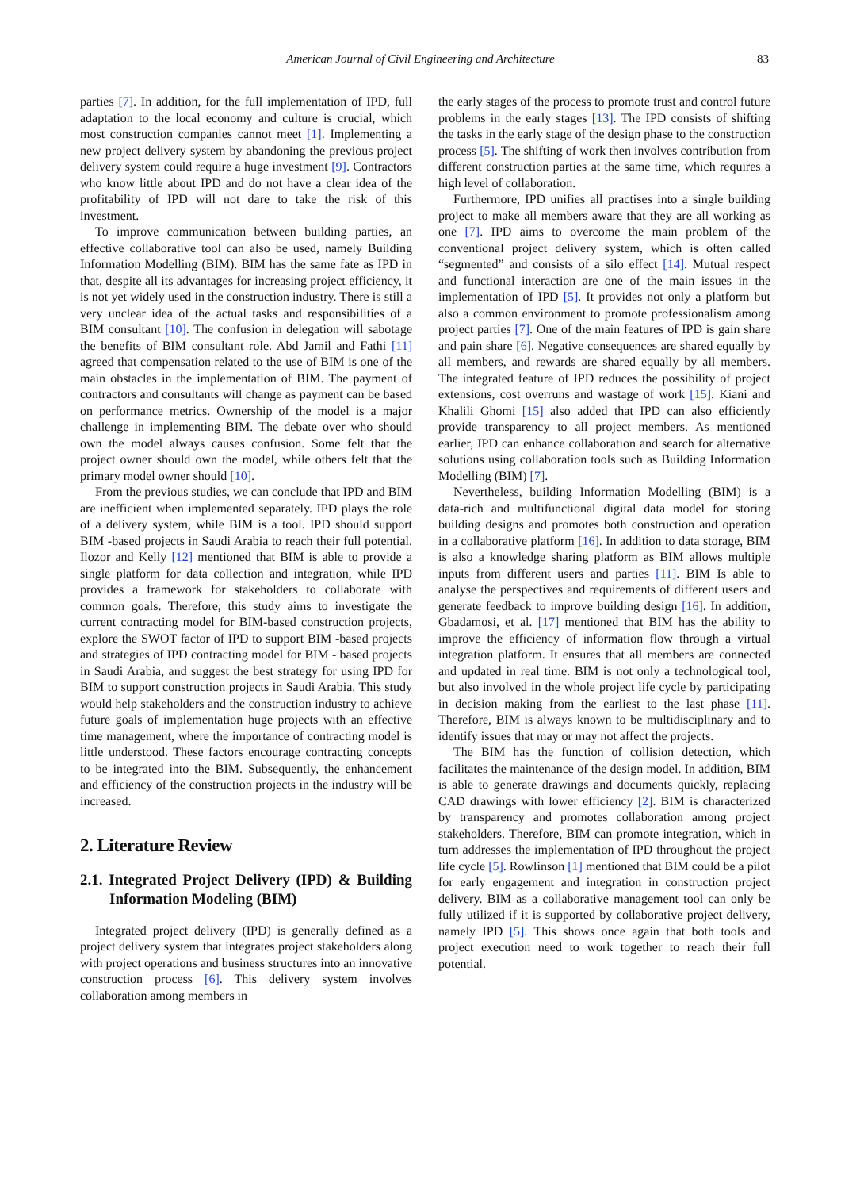American Journal of Civil Engineering and Architecture 83
parties [7]. In addition, for the full implementation of IPD, full adaptation to the local economy and culture is crucial, which most construction companies cannot meet [1]. Implementing a new project delivery system by abandoning the previous project delivery system could require a huge investment [9]. Contractors who know little about IPD and do not have a clear idea of the profitability of IPD will not dare to take the risk of this investment.
To improve communication between building parties, an effective collaborative tool can also be used, namely Building Information Modelling (BIM). BIM has the same fate as IPD in that, despite all its advantages for increasing project efficiency, it is not yet widely used in the construction industry. There is still a very unclear idea of the actual tasks and responsibilities of a BIM consultant [10]. The confusion in delegation will sabotage the benefits of BIM consultant role. Abd Jamil and Fathi [11] agreed that compensation related to the use of BIM is one of the main obstacles in the implementation of BIM. The payment of contractors and consultants will change as payment can be based on performance metrics. Ownership of the model is a major challenge in implementing BIM. The debate over who should own the model always causes confusion. Some felt that the project owner should own the model, while others felt that the primary model owner should [10].
From the previous studies, we can conclude that IPD and BIM are inefficient when implemented separately. IPD plays the role of a delivery system, while BIM is a tool. IPD should support BIM -based projects in Saudi Arabia to reach their full potential. Ilozor and Kelly [12] mentioned that BIM is able to provide a single platform for data collection and integration, while IPD provides a framework for stakeholders to collaborate with common goals. Therefore, this study aims to investigate the current contracting model for BIM-based construction projects, explore the SWOT factor of IPD to support BIM -based projects and strategies of IPD contracting model for BIM - based projects in Saudi Arabia, and suggest the best strategy for using IPD for BIM to support construction projects in Saudi Arabia. This study would help stakeholders and the construction industry to achieve future goals of implementation huge projects with an effective time management, where the importance of contracting model is little understood. These factors encourage contracting concepts to be integrated into the BIM. Subsequently, the enhancement and efficiency of the construction projects in the industry will be increased.
2. Literature Review
2.1. Integrated Project Delivery (IPD) & Building Information Modeling (BIM)
Integrated project delivery (IPD) is generally defined as a project delivery system that integrates project stakeholders along with project operations and business structures into an innovative construction process [6]. This delivery system involves collaboration among members in
the early stages of the process to promote trust and control future problems in the early stages [13]. The IPD consists of shifting the tasks in the early stage of the design phase to the construction process [5]. The shifting of work then involves contribution from different construction parties at the same time, which requires a high level of collaboration.
Furthermore, IPD unifies all practises into a single building project to make all members aware that they are all working as one [7]. IPD aims to overcome the main problem of the conventional project delivery system, which is often called “segmented” and consists of a silo effect [14]. Mutual respect and functional interaction are one of the main issues in the implementation of IPD [5]. It provides not only a platform but also a common environment to promote professionalism among project parties [7]. One of the main features of IPD is gain share and pain share [6]. Negative consequences are shared equally by all members, and rewards are shared equally by all members. The integrated feature of IPD reduces the possibility of project extensions, cost overruns and wastage of work [15]. Kiani and Khalili Ghomi [15] also added that IPD can also efficiently provide transparency to all project members. As mentioned earlier, IPD can enhance collaboration and search for alternative solutions using collaboration tools such as Building Information Modelling (BIM) [7].
Nevertheless, building Information Modelling (BIM) is a data-rich and multifunctional digital data model for storing building designs and promotes both construction and operation in a collaborative platform [16]. In addition to data storage, BIM is also a knowledge sharing platform as BIM allows multiple inputs from different users and parties [11]. BIM Is able to analyse the perspectives and requirements of different users and generate feedback to improve building design [16]. In addition, Gbadamosi, et al. [17] mentioned that BIM has the ability to improve the efficiency of information flow through a virtual integration platform. It ensures that all members are connected and updated in real time. BIM is not only a technological tool, but also involved in the whole project life cycle by participating in decision making from the earliest to the last phase [11]. Therefore, BIM is always known to be multidisciplinary and to identify issues that may or may not affect the projects.
The BIM has the function of collision detection, which facilitates the maintenance of the design model. In addition, BIM is able to generate drawings and documents quickly, replacing CAD drawings with lower efficiency [2]. BIM is characterized by transparency and promotes collaboration among project stakeholders. Therefore, BIM can promote integration, which in turn addresses the implementation of IPD throughout the project life cycle [5]. Rowlinson [1] mentioned that BIM could be a pilot for early engagement and integration in construction project delivery. BIM as a collaborative management tool can only be fully utilized if it is supported by collaborative project delivery, namely IPD [5]. This shows once again that both tools and project execution need to work together to reach their full potential.